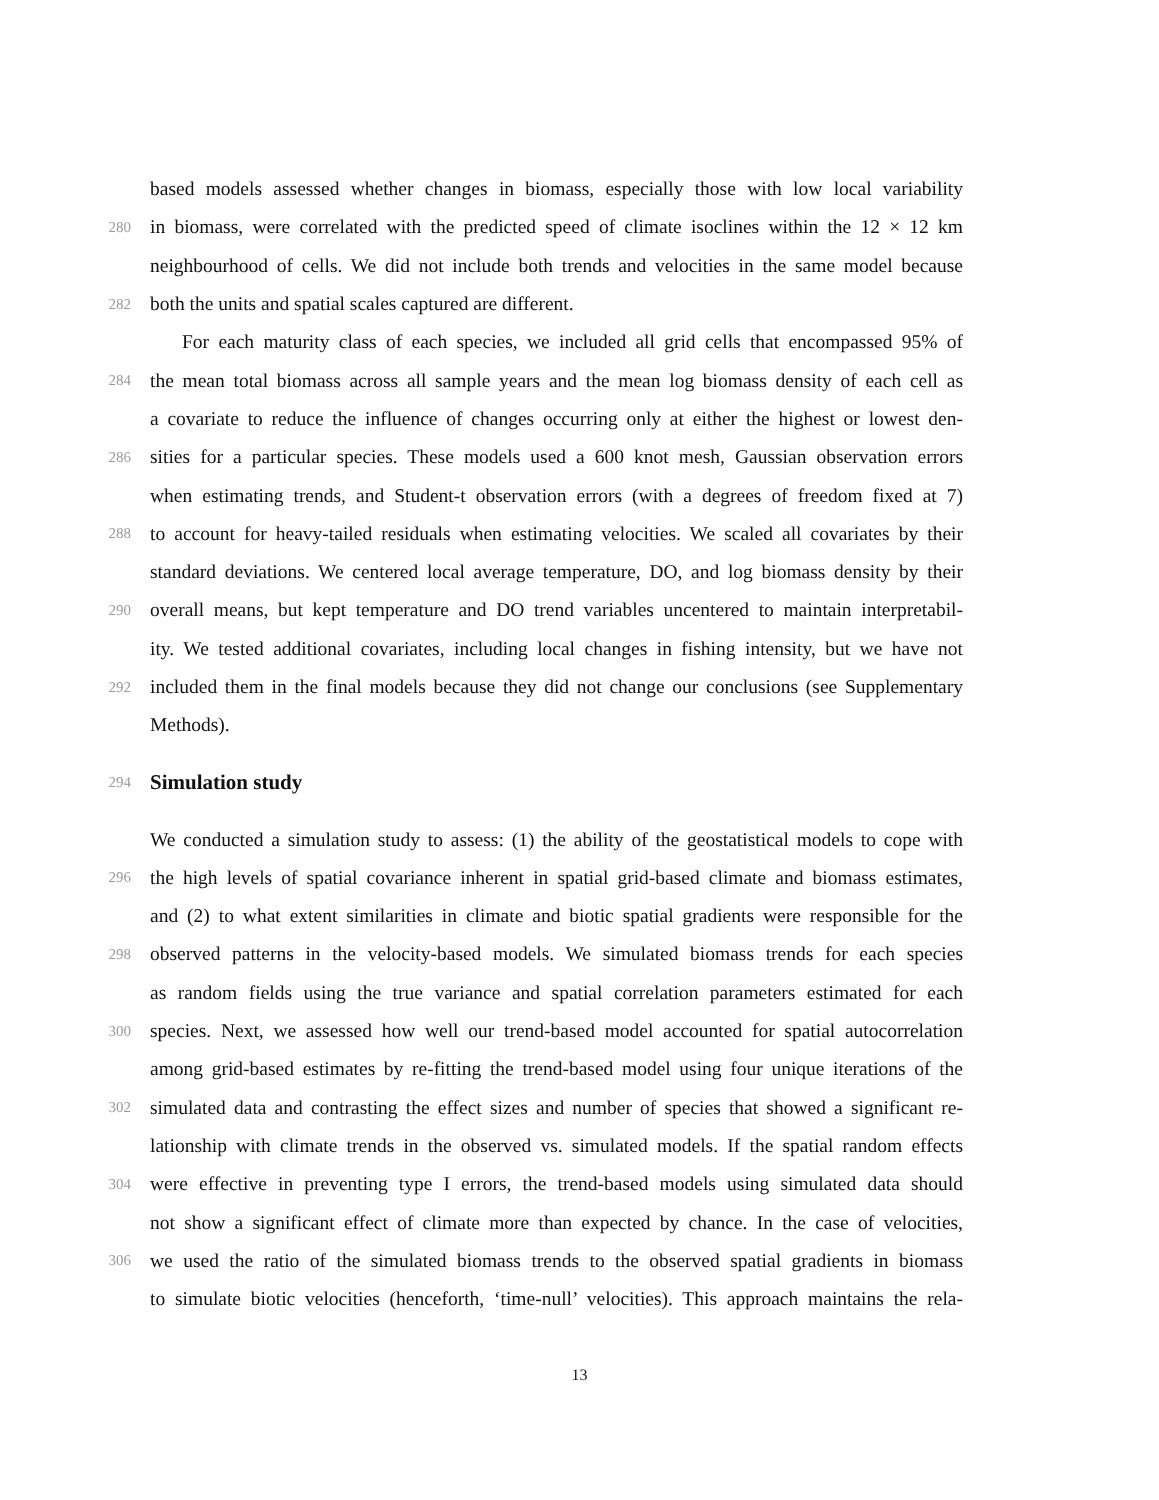based models assessed whether changes in biomass, especially those with low local variability
280 in biomass, were correlated with the predicted speed of climate isoclines within the 12 × 12 km
neighbourhood of cells. We did not include both trends and velocities in the same model because
282 both the units and spatial scales captured are different.
For each maturity class of each species, we included all grid cells that encompassed 95% of
284 the mean total biomass across all sample years and the mean log biomass density of each cell as
a covariate to reduce the influence of changes occurring only at either the highest or lowest den-
286 sities for a particular species. These models used a 600 knot mesh, Gaussian observation errors
when estimating trends, and Student-t observation errors (with a degrees of freedom fixed at 7)
288 to account for heavy-tailed residuals when estimating velocities. We scaled all covariates by their
standard deviations. We centered local average temperature, DO, and log biomass density by their
290 overall means, but kept temperature and DO trend variables uncentered to maintain interpretabil-
ity. We tested additional covariates, including local changes in fishing intensity, but we have not
292 included them in the final models because they did not change our conclusions (see Supplementary
Methods).
294
Simulation study
We conducted a simulation study to assess: (1) the ability of the geostatistical models to cope with
296 the high levels of spatial covariance inherent in spatial grid-based climate and biomass estimates,
and (2) to what extent similarities in climate and biotic spatial gradients were responsible for the
298 observed patterns in the velocity-based models. We simulated biomass trends for each species
as random fields using the true variance and spatial correlation parameters estimated for each
300 species. Next, we assessed how well our trend-based model accounted for spatial autocorrelation
among grid-based estimates by re-fitting the trend-based model using four unique iterations of the
302 simulated data and contrasting the effect sizes and number of species that showed a significant re-
lationship with climate trends in the observed vs. simulated models. If the spatial random effects
304 were effective in preventing type I errors, the trend-based models using simulated data should
not show a significant effect of climate more than expected by chance. In the case of velocities,
306 we used the ratio of the simulated biomass trends to the observed spatial gradients in biomass
to simulate biotic velocities (henceforth, ‘time-null’ velocities). This approach maintains the rela-
13